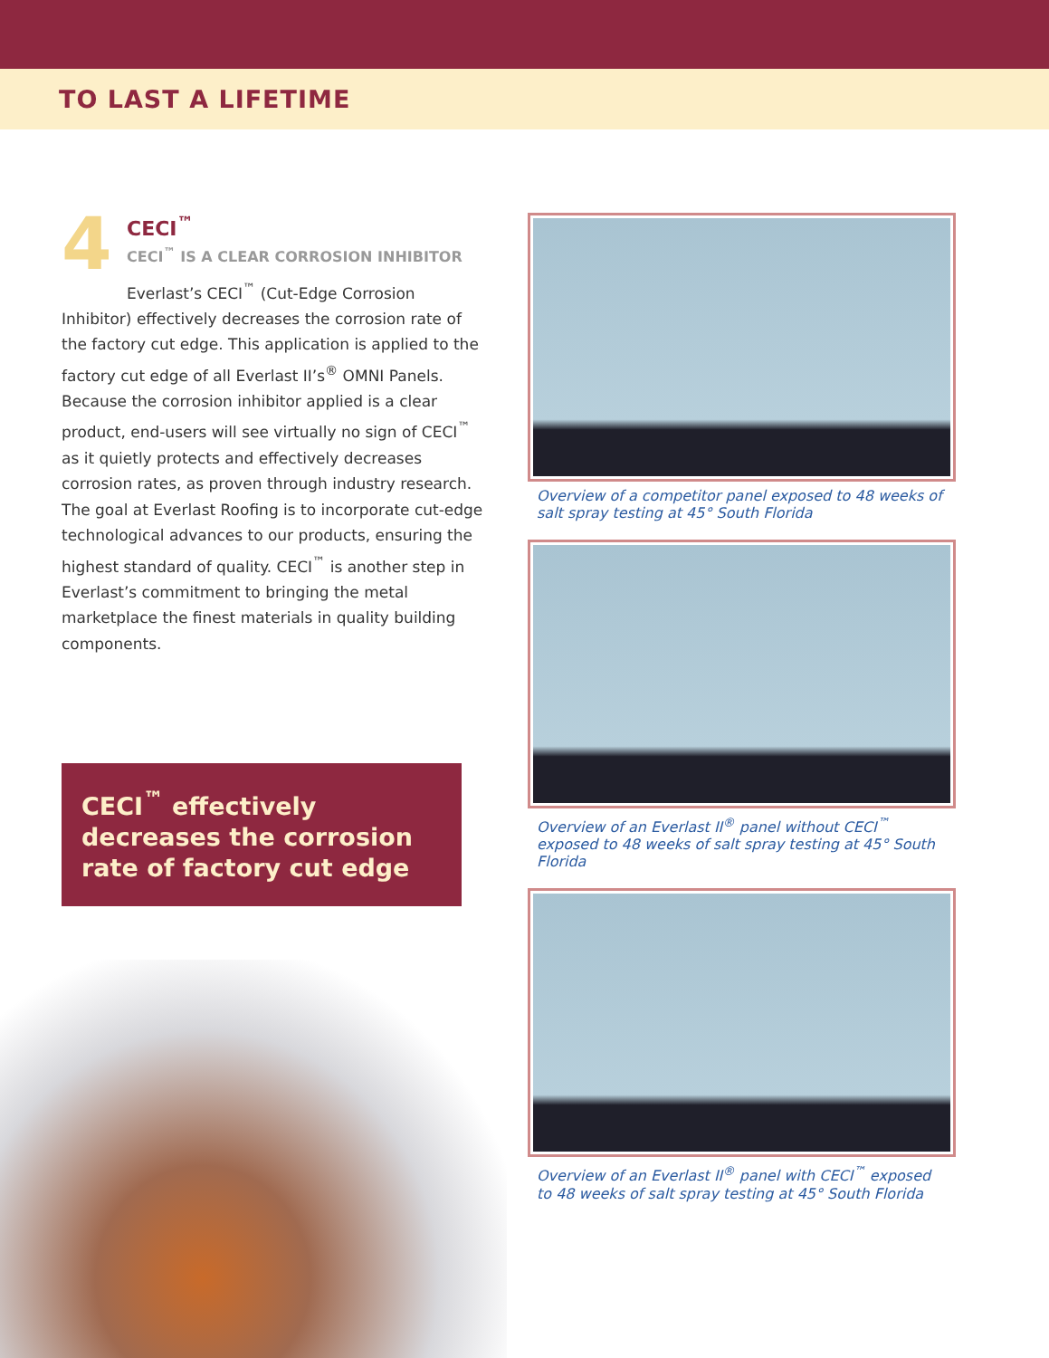TO LAST A LIFETIME
4
CECI<sup>™</sup>
CECI<sup>™</sup> IS A CLEAR CORROSION INHIBITOR
Everlast’s CECI<sup>™</sup> (Cut-Edge Corrosion Inhibitor) effectively decreases the corrosion rate of the factory cut edge. This application is applied to the factory cut edge of all Everlast II’s<sup>®</sup> OMNI Panels. Because the corrosion inhibitor applied is a clear product, end-users will see virtually no sign of CECI<sup>™</sup> as it quietly protects and effectively decreases corrosion rates, as proven through industry research. The goal at Everlast Roofing is to incorporate cut-edge technological advances to our products, ensuring the highest standard of quality. CECI<sup>™</sup> is another step in Everlast’s commitment to bringing the metal marketplace the finest materials in quality building components.
CECI<sup>™</sup> effectively decreases the corrosion rate of factory cut edge
Overview of a competitor panel exposed to 48 weeks of salt spray testing at 45° South Florida
Overview of an Everlast II<sup>®</sup> panel without CECI<sup>™</sup> exposed to 48 weeks of salt spray testing at 45° South Florida
Overview of an Everlast II<sup>®</sup> panel with CECI<sup>™</sup> exposed to 48 weeks of salt spray testing at 45° South Florida